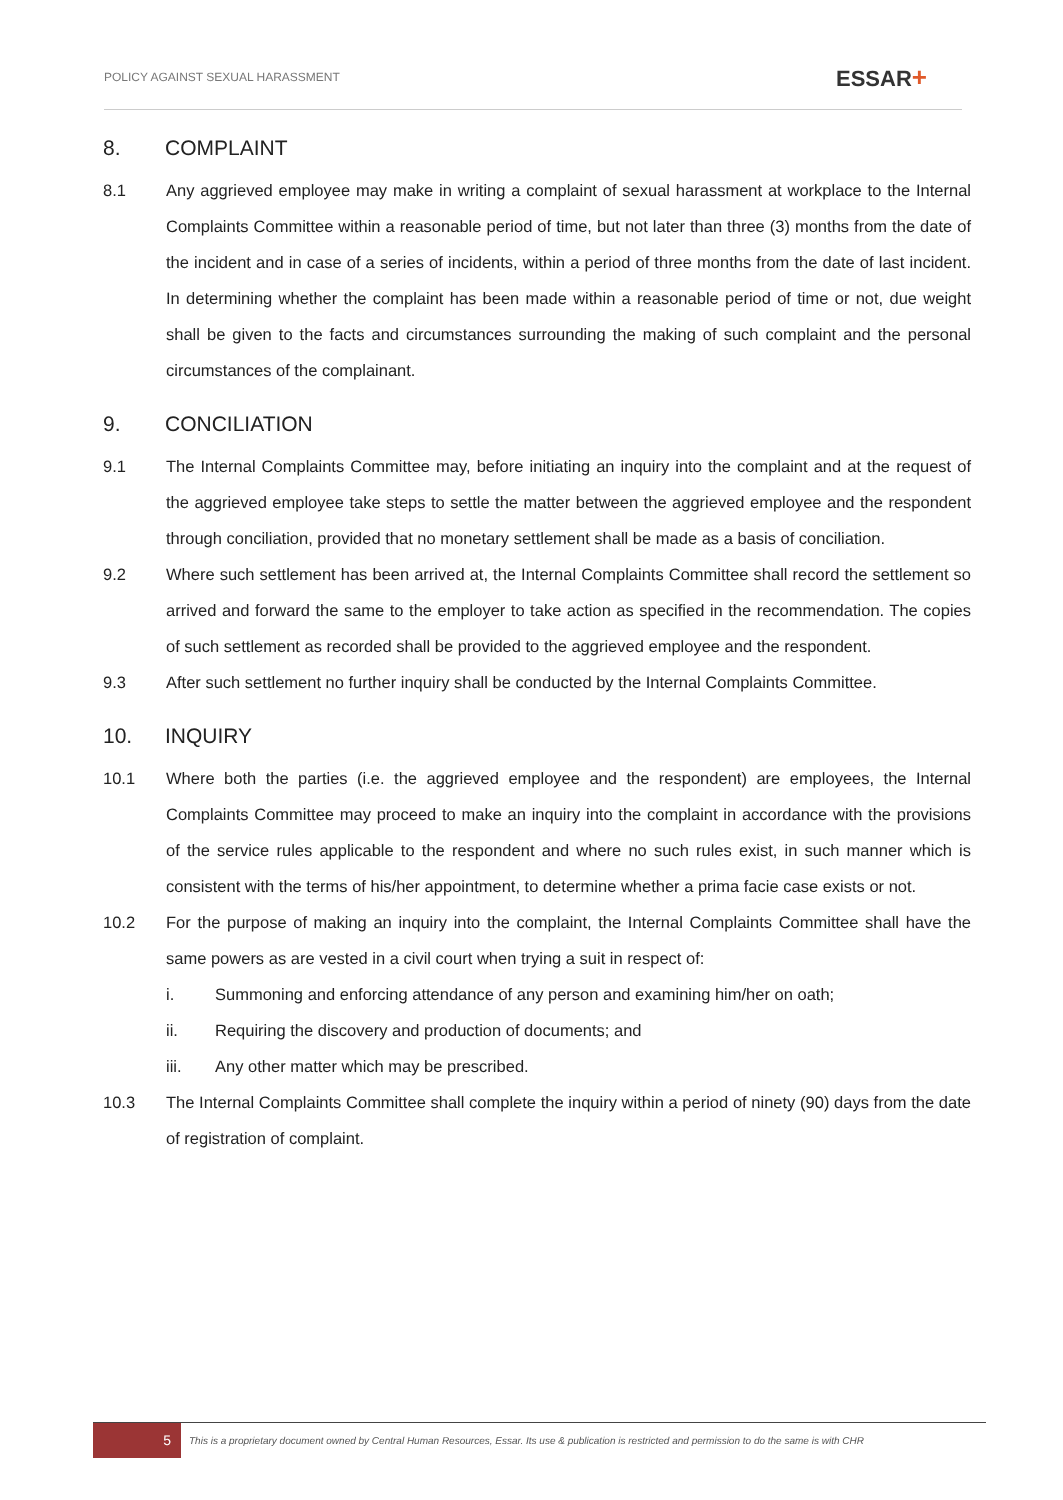POLICY AGAINST SEXUAL HARASSMENT
ESSAR+
8. COMPLAINT
8.1 Any aggrieved employee may make in writing a complaint of sexual harassment at workplace to the Internal Complaints Committee within a reasonable period of time, but not later than three (3) months from the date of the incident and in case of a series of incidents, within a period of three months from the date of last incident. In determining whether the complaint has been made within a reasonable period of time or not, due weight shall be given to the facts and circumstances surrounding the making of such complaint and the personal circumstances of the complainant.
9. CONCILIATION
9.1 The Internal Complaints Committee may, before initiating an inquiry into the complaint and at the request of the aggrieved employee take steps to settle the matter between the aggrieved employee and the respondent through conciliation, provided that no monetary settlement shall be made as a basis of conciliation.
9.2 Where such settlement has been arrived at, the Internal Complaints Committee shall record the settlement so arrived and forward the same to the employer to take action as specified in the recommendation. The copies of such settlement as recorded shall be provided to the aggrieved employee and the respondent.
9.3 After such settlement no further inquiry shall be conducted by the Internal Complaints Committee.
10. INQUIRY
10.1 Where both the parties (i.e. the aggrieved employee and the respondent) are employees, the Internal Complaints Committee may proceed to make an inquiry into the complaint in accordance with the provisions of the service rules applicable to the respondent and where no such rules exist, in such manner which is consistent with the terms of his/her appointment, to determine whether a prima facie case exists or not.
10.2 For the purpose of making an inquiry into the complaint, the Internal Complaints Committee shall have the same powers as are vested in a civil court when trying a suit in respect of:
i. Summoning and enforcing attendance of any person and examining him/her on oath;
ii. Requiring the discovery and production of documents; and
iii. Any other matter which may be prescribed.
10.3 The Internal Complaints Committee shall complete the inquiry within a period of ninety (90) days from the date of registration of complaint.
5
This is a proprietary document owned by Central Human Resources, Essar. Its use & publication is restricted and permission to do the same is with CHR